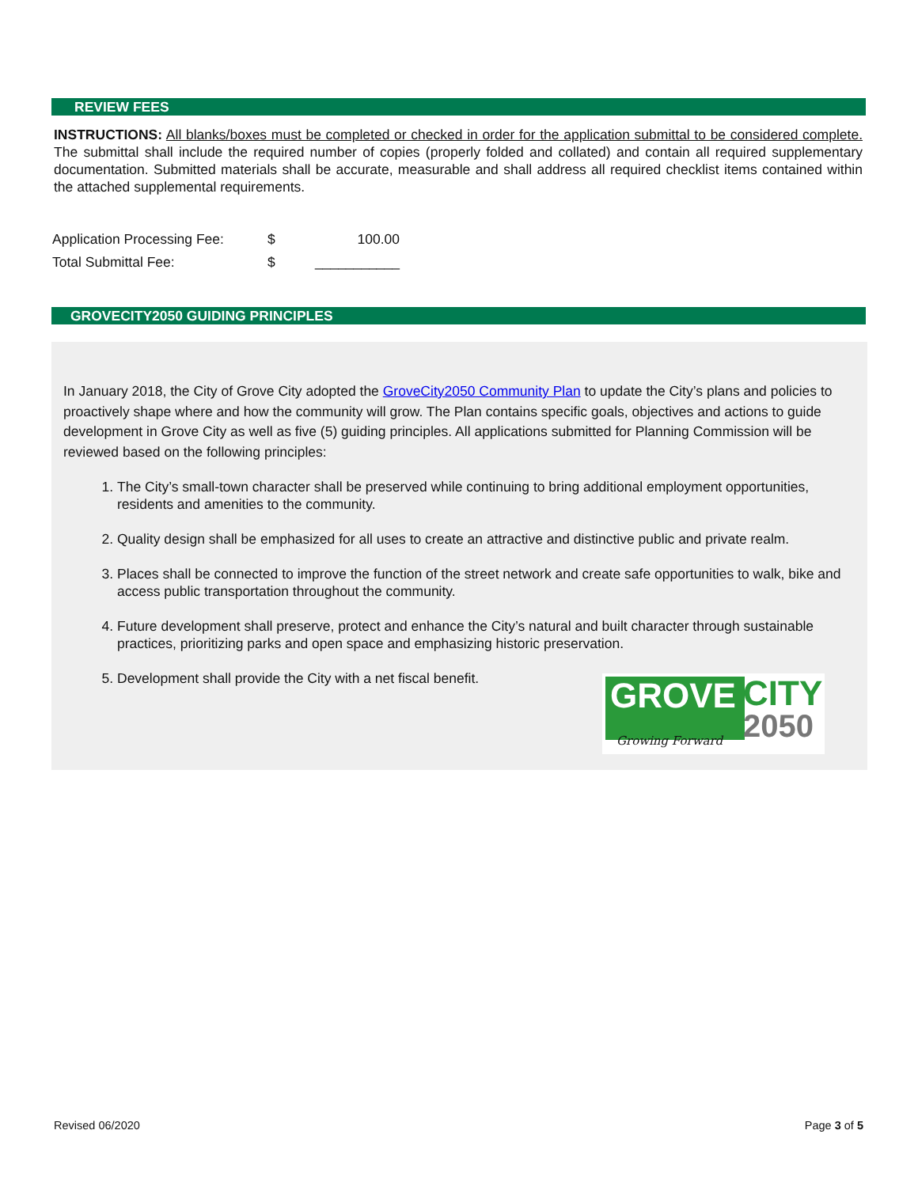REVIEW FEES
INSTRUCTIONS: All blanks/boxes must be completed or checked in order for the application submittal to be considered complete. The submittal shall include the required number of copies (properly folded and collated) and contain all required supplementary documentation. Submitted materials shall be accurate, measurable and shall address all required checklist items contained within the attached supplemental requirements.
| Application Processing Fee: | $ | 100.00 |
| Total Submittal Fee: | $ | ___________ |
GROVECITY2050 GUIDING PRINCIPLES
In January 2018, the City of Grove City adopted the GroveCity2050 Community Plan to update the City’s plans and policies to proactively shape where and how the community will grow. The Plan contains specific goals, objectives and actions to guide development in Grove City as well as five (5) guiding principles. All applications submitted for Planning Commission will be reviewed based on the following principles:
1. The City’s small-town character shall be preserved while continuing to bring additional employment opportunities, residents and amenities to the community.
2. Quality design shall be emphasized for all uses to create an attractive and distinctive public and private realm.
3. Places shall be connected to improve the function of the street network and create safe opportunities to walk, bike and access public transportation throughout the community.
4. Future development shall preserve, protect and enhance the City’s natural and built character through sustainable practices, prioritizing parks and open space and emphasizing historic preservation.
5. Development shall provide the City with a net fiscal benefit.
GROVE CITY
2050
Growing Forward
Revised 06/2020 Page 3 of 5